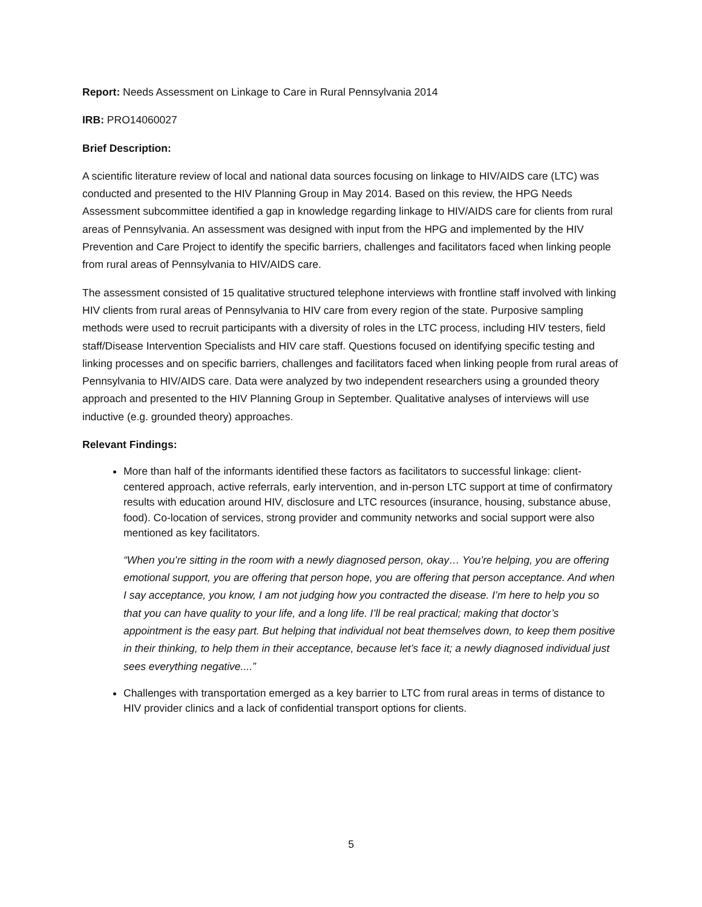Report: Needs Assessment on Linkage to Care in Rural Pennsylvania 2014
IRB: PRO14060027
Brief Description:
A scientific literature review of local and national data sources focusing on linkage to HIV/AIDS care (LTC) was conducted and presented to the HIV Planning Group in May 2014. Based on this review, the HPG Needs Assessment subcommittee identified a gap in knowledge regarding linkage to HIV/AIDS care for clients from rural areas of Pennsylvania. An assessment was designed with input from the HPG and implemented by the HIV Prevention and Care Project to identify the specific barriers, challenges and facilitators faced when linking people from rural areas of Pennsylvania to HIV/AIDS care.
The assessment consisted of 15 qualitative structured telephone interviews with frontline staff involved with linking HIV clients from rural areas of Pennsylvania to HIV care from every region of the state. Purposive sampling methods were used to recruit participants with a diversity of roles in the LTC process, including HIV testers, field staff/Disease Intervention Specialists and HIV care staff. Questions focused on identifying specific testing and linking processes and on specific barriers, challenges and facilitators faced when linking people from rural areas of Pennsylvania to HIV/AIDS care. Data were analyzed by two independent researchers using a grounded theory approach and presented to the HIV Planning Group in September. Qualitative analyses of interviews will use inductive (e.g. grounded theory) approaches.
Relevant Findings:
More than half of the informants identified these factors as facilitators to successful linkage: client-centered approach, active referrals, early intervention, and in-person LTC support at time of confirmatory results with education around HIV, disclosure and LTC resources (insurance, housing, substance abuse, food). Co-location of services, strong provider and community networks and social support were also mentioned as key facilitators.
“When you’re sitting in the room with a newly diagnosed person, okay… You’re helping, you are offering emotional support, you are offering that person hope, you are offering that person acceptance. And when I say acceptance, you know, I am not judging how you contracted the disease. I’m here to help you so that you can have quality to your life, and a long life. I’ll be real practical; making that doctor’s appointment is the easy part. But helping that individual not beat themselves down, to keep them positive in their thinking, to help them in their acceptance, because let’s face it; a newly diagnosed individual just sees everything negative....”
Challenges with transportation emerged as a key barrier to LTC from rural areas in terms of distance to HIV provider clinics and a lack of confidential transport options for clients.
5